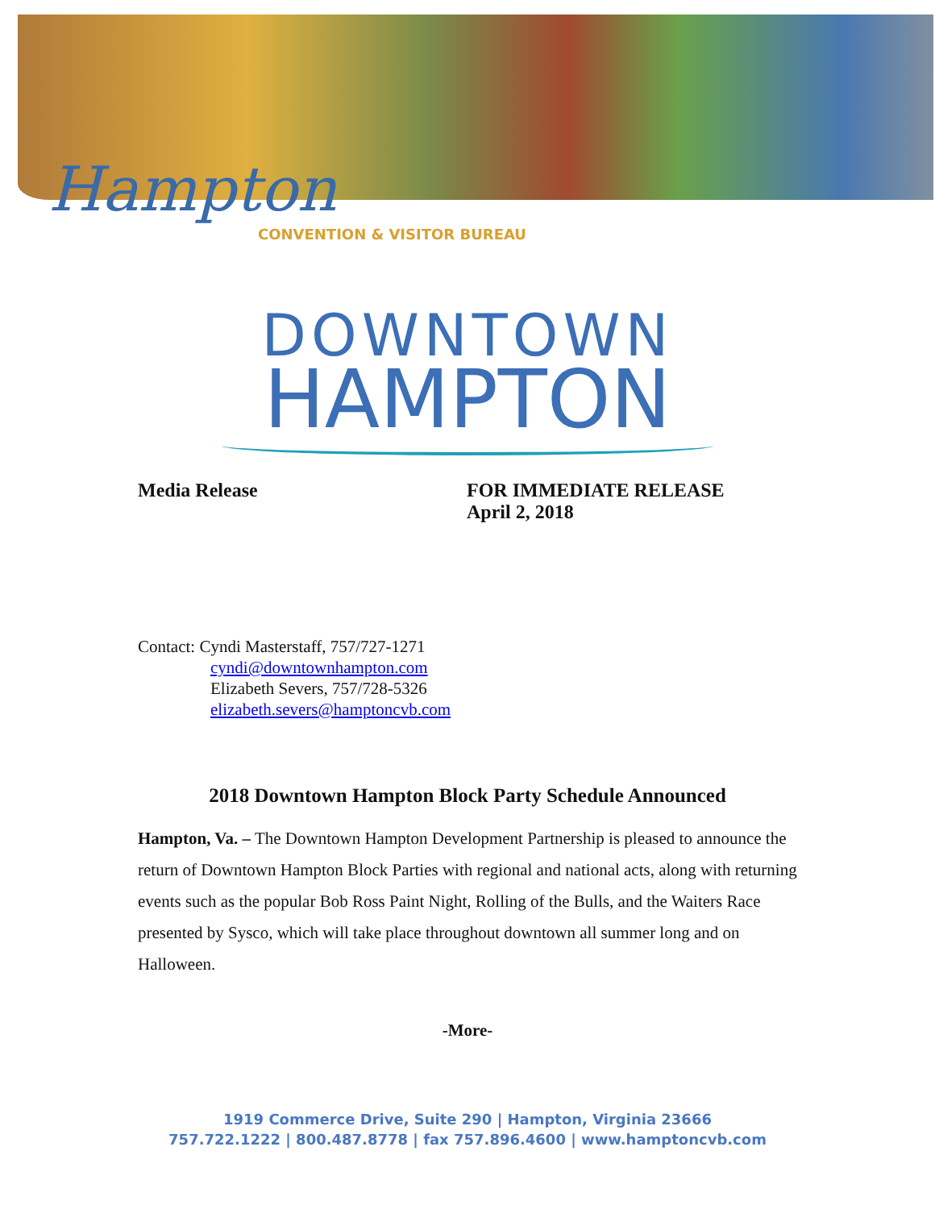Hampton
CONVENTION & VISITOR BUREAU
DOWNTOWN
HAMPTON
Media Release FOR IMMEDIATE RELEASE
April 2, 2018
Contact: Cyndi Masterstaff, 757/727-1271
cyndi@downtownhampton.com
Elizabeth Severs, 757/728-5326
elizabeth.severs@hamptoncvb.com
2018 Downtown Hampton Block Party Schedule Announced
Hampton, Va. – The Downtown Hampton Development Partnership is pleased to announce the return of Downtown Hampton Block Parties with regional and national acts, along with returning events such as the popular Bob Ross Paint Night, Rolling of the Bulls, and the Waiters Race presented by Sysco, which will take place throughout downtown all summer long and on Halloween.
-More-
1919 Commerce Drive, Suite 290 | Hampton, Virginia 23666
757.722.1222 | 800.487.8778 | fax 757.896.4600 | www.hamptoncvb.com